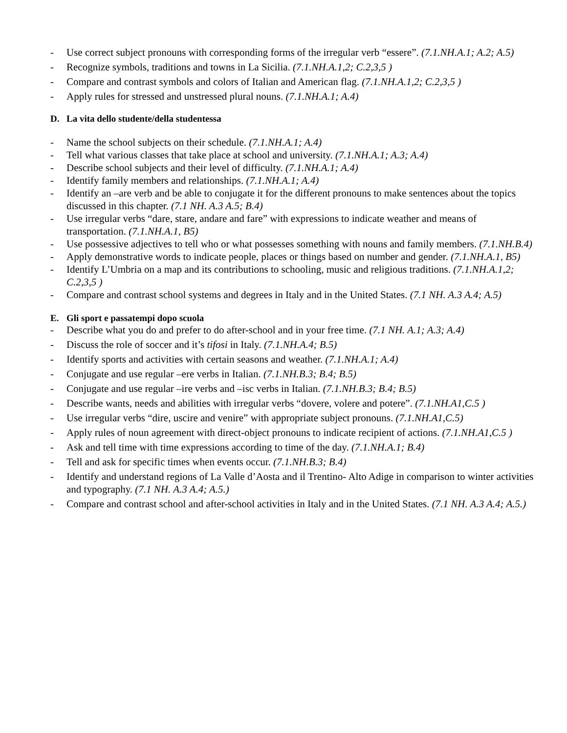- Use correct subject pronouns with corresponding forms of the irregular verb “essere”. (7.1.NH.A.1; A.2; A.5)
- Recognize symbols, traditions and towns in La Sicilia. (7.1.NH.A.1,2; C.2,3,5 )
- Compare and contrast symbols and colors of Italian and American flag. (7.1.NH.A.1,2; C.2,3,5 )
- Apply rules for stressed and unstressed plural nouns. (7.1.NH.A.1; A.4)
D. La vita dello studente/della studentessa
- Name the school subjects on their schedule. (7.1.NH.A.1; A.4)
- Tell what various classes that take place at school and university. (7.1.NH.A.1; A.3; A.4)
- Describe school subjects and their level of difficulty. (7.1.NH.A.1; A.4)
- Identify family members and relationships. (7.1.NH.A.1; A.4)
- Identify an –are verb and be able to conjugate it for the different pronouns to make sentences about the topics discussed in this chapter. (7.1 NH. A.3 A.5; B.4)
- Use irregular verbs “dare, stare, andare and fare” with expressions to indicate weather and means of transportation. (7.1.NH.A.1, B5)
- Use possessive adjectives to tell who or what possesses something with nouns and family members. (7.1.NH.B.4)
- Apply demonstrative words to indicate people, places or things based on number and gender. (7.1.NH.A.1, B5)
- Identify L’Umbria on a map and its contributions to schooling, music and religious traditions. (7.1.NH.A.1,2; C.2,3,5 )
- Compare and contrast school systems and degrees in Italy and in the United States. (7.1 NH. A.3 A.4; A.5)
E. Gli sport e passatempi dopo scuola
- Describe what you do and prefer to do after-school and in your free time. (7.1 NH. A.1; A.3; A.4)
- Discuss the role of soccer and it’s tifosi in Italy. (7.1.NH.A.4; B.5)
- Identify sports and activities with certain seasons and weather. (7.1.NH.A.1; A.4)
- Conjugate and use regular –ere verbs in Italian. (7.1.NH.B.3; B.4; B.5)
- Conjugate and use regular –ire verbs and –isc verbs in Italian. (7.1.NH.B.3; B.4; B.5)
- Describe wants, needs and abilities with irregular verbs “dovere, volere and potere”. (7.1.NH.A1,C.5 )
- Use irregular verbs “dire, uscire and venire” with appropriate subject pronouns. (7.1.NH.A1,C.5)
- Apply rules of noun agreement with direct-object pronouns to indicate recipient of actions. (7.1.NH.A1,C.5 )
- Ask and tell time with time expressions according to time of the day. (7.1.NH.A.1; B.4)
- Tell and ask for specific times when events occur. (7.1.NH.B.3; B.4)
- Identify and understand regions of La Valle d’Aosta and il Trentino- Alto Adige in comparison to winter activities and typography. (7.1 NH. A.3 A.4; A.5.)
- Compare and contrast school and after-school activities in Italy and in the United States. (7.1 NH. A.3 A.4; A.5.)